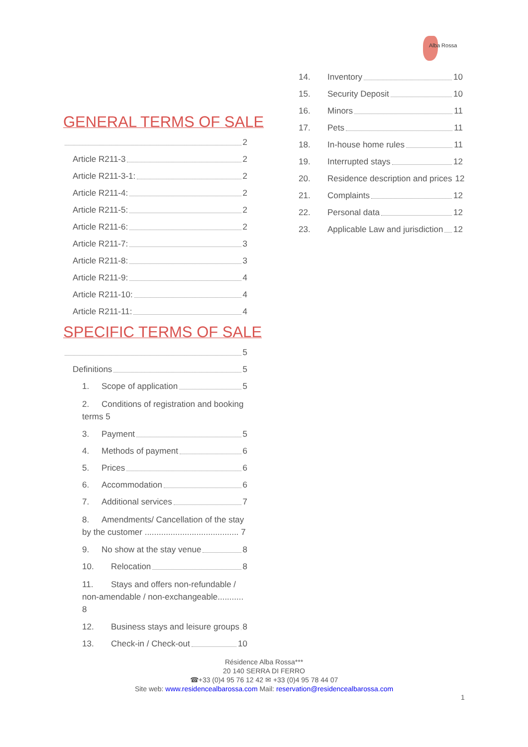Alba Rossa
GENERAL TERMS OF SALE
2
Article R211-3 2
Article R211-3-1: 2
Article R211-4: 2
Article R211-5: 2
Article R211-6: 2
Article R211-7: 3
Article R211-8: 3
Article R211-9: 4
Article R211-10: 4
Article R211-11: 4
SPECIFIC TERMS OF SALE
5
Definitions 5
1. Scope of application 5
2. Conditions of registration and booking terms 5
3. Payment 5
4. Methods of payment 6
5. Prices 6
6. Accommodation 6
7. Additional services 7
8. Amendments/ Cancellation of the stay by the customer ........................................ 7
9. No show at the stay venue 8
10. Relocation 8
11. Stays and offers non-refundable / non-amendable / non-exchangeable........... 8
12. Business stays and leisure groups 8
13. Check-in / Check-out 10
14. Inventory 10
15. Security Deposit 10
16. Minors 11
17. Pets 11
18. In-house home rules 11
19. Interrupted stays 12
20. Residence description and prices 12
21. Complaints 12
22. Personal data 12
23. Applicable Law and jurisdiction 12
Résidence Alba Rossa***
20 140 SERRA DI FERRO
☎+33 (0)4 95 76 12 42 ✉ +33 (0)4 95 78 44 07
Site web: www.residencealbarossa.com Mail: reservation@residencealbarossa.com
1